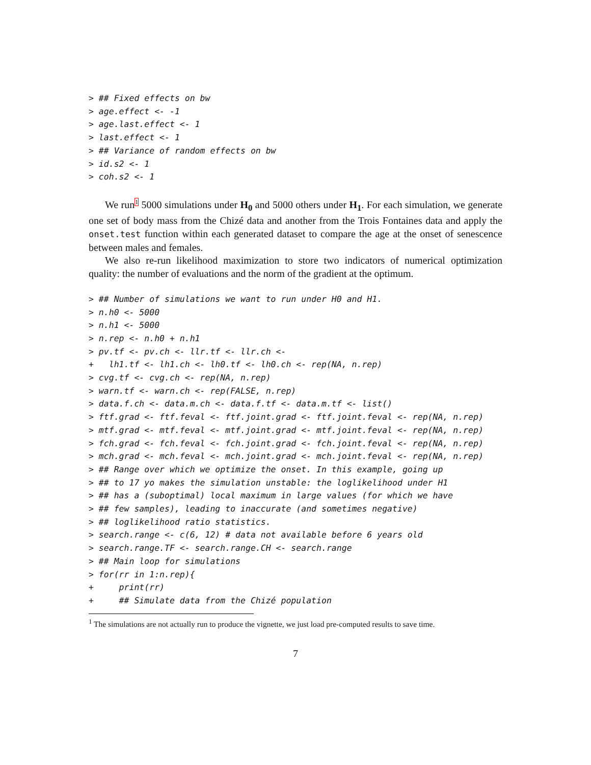> ## Fixed effects on bw
> age.effect <- -1
> age.last.effect <- 1
> last.effect <- 1
> ## Variance of random effects on bw
> id.s2 <- 1
> coh.s2 <- 1
We run<sup>1</sup> 5000 simulations under H<sub>0</sub> and 5000 others under H<sub>1</sub>. For each simulation, we generate one set of body mass from the Chizé data and another from the Trois Fontaines data and apply the onset.test function within each generated dataset to compare the age at the onset of senescence between males and females.
We also re-run likelihood maximization to store two indicators of numerical optimization quality: the number of evaluations and the norm of the gradient at the optimum.
> ## Number of simulations we want to run under H0 and H1.
> n.h0 <- 5000
> n.h1 <- 5000
> n.rep <- n.h0 + n.h1
> pv.tf <- pv.ch <- llr.tf <- llr.ch <-
+   lh1.tf <- lh1.ch <- lh0.tf <- lh0.ch <- rep(NA, n.rep)
> cvg.tf <- cvg.ch <- rep(NA, n.rep)
> warn.tf <- warn.ch <- rep(FALSE, n.rep)
> data.f.ch <- data.m.ch <- data.f.tf <- data.m.tf <- list()
> ftf.grad <- ftf.feval <- ftf.joint.grad <- ftf.joint.feval <- rep(NA, n.rep)
> mtf.grad <- mtf.feval <- mtf.joint.grad <- mtf.joint.feval <- rep(NA, n.rep)
> fch.grad <- fch.feval <- fch.joint.grad <- fch.joint.feval <- rep(NA, n.rep)
> mch.grad <- mch.feval <- mch.joint.grad <- mch.joint.feval <- rep(NA, n.rep)
> ## Range over which we optimize the onset. In this example, going up
> ## to 17 yo makes the simulation unstable: the loglikelihood under H1
> ## has a (suboptimal) local maximum in large values (for which we have
> ## few samples), leading to inaccurate (and sometimes negative)
> ## loglikelihood ratio statistics.
> search.range <- c(6, 12) # data not available before 6 years old
> search.range.TF <- search.range.CH <- search.range
> ## Main loop for simulations
> for(rr in 1:n.rep){
+     print(rr)
+     ## Simulate data from the Chizé population
<sup>1</sup> The simulations are not actually run to produce the vignette, we just load pre-computed results to save time.
7